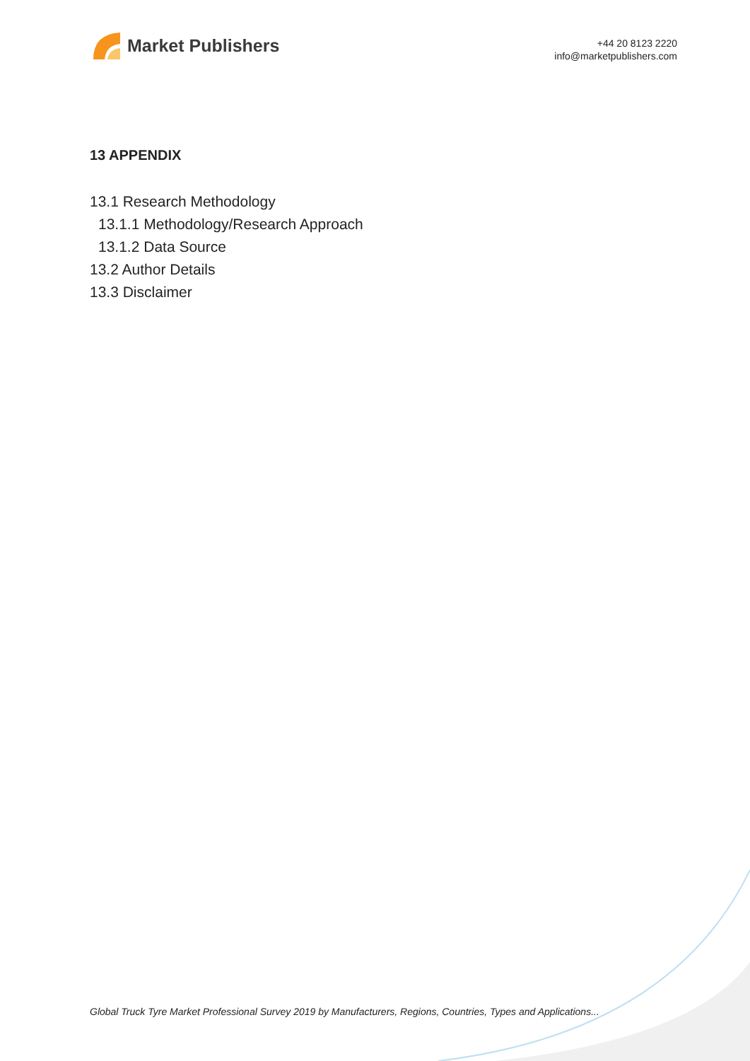Market Publishers
+44 20 8123 2220
info@marketpublishers.com
13 APPENDIX
13.1 Research Methodology
13.1.1 Methodology/Research Approach
13.1.2 Data Source
13.2 Author Details
13.3 Disclaimer
Global Truck Tyre Market Professional Survey 2019 by Manufacturers, Regions, Countries, Types and Applications...